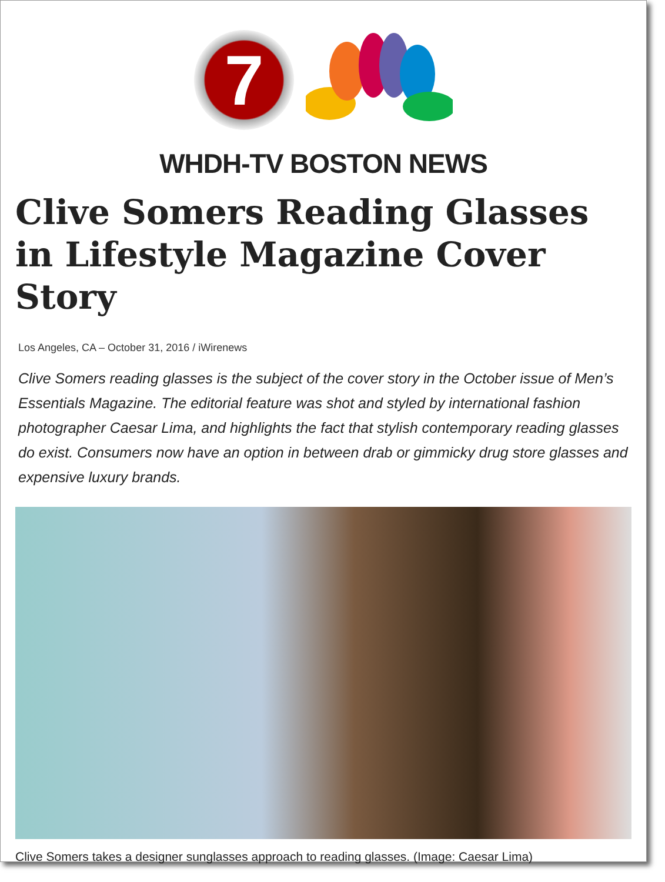7
WHDH-TV BOSTON NEWS
Clive Somers Reading Glasses in Lifestyle Magazine Cover Story
Los Angeles, CA – October 31, 2016 / iWirenews
Clive Somers reading glasses is the subject of the cover story in the October issue of Men’s Essentials Magazine. The editorial feature was shot and styled by international fashion photographer Caesar Lima, and highlights the fact that stylish contemporary reading glasses do exist. Consumers now have an option in between drab or gimmicky drug store glasses and expensive luxury brands.
Clive Somers takes a designer sunglasses approach to reading glasses. (Image: Caesar Lima)